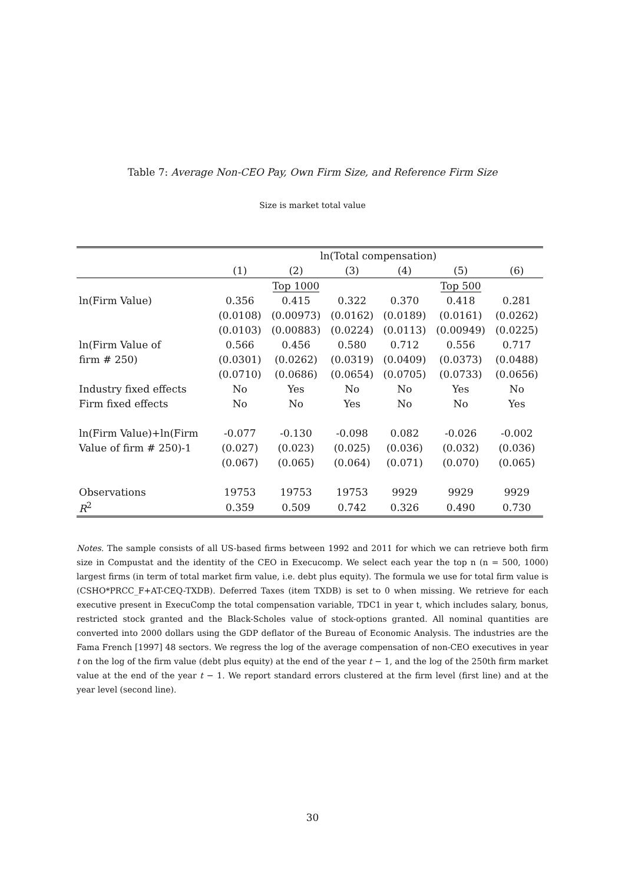Table 7: Average Non-CEO Pay, Own Firm Size, and Reference Firm Size
Size is market total value
| | ln(Total compensation) | | | | | |
| --- | --- | --- | --- | --- | --- | --- |
| | (1) | (2) | (3) | (4) | (5) | (6) |
| | | Top 1000 | | | Top 500 | |
| ln(Firm Value) | 0.356 | 0.415 | 0.322 | 0.370 | 0.418 | 0.281 |
| | (0.0108) | (0.00973) | (0.0162) | (0.0189) | (0.0161) | (0.0262) |
| | (0.0103) | (0.00883) | (0.0224) | (0.0113) | (0.00949) | (0.0225) |
| ln(Firm Value of | 0.566 | 0.456 | 0.580 | 0.712 | 0.556 | 0.717 |
| firm # 250) | (0.0301) | (0.0262) | (0.0319) | (0.0409) | (0.0373) | (0.0488) |
| | (0.0710) | (0.0686) | (0.0654) | (0.0705) | (0.0733) | (0.0656) |
| Industry fixed effects | No | Yes | No | No | Yes | No |
| Firm fixed effects | No | No | Yes | No | No | Yes |
| ln(Firm Value)+ln(Firm | -0.077 | -0.130 | -0.098 | 0.082 | -0.026 | -0.002 |
| Value of firm # 250)-1 | (0.027) | (0.023) | (0.025) | (0.036) | (0.032) | (0.036) |
| | (0.067) | (0.065) | (0.064) | (0.071) | (0.070) | (0.065) |
| Observations | 19753 | 19753 | 19753 | 9929 | 9929 | 9929 |
| R<sup>2</sup> | 0.359 | 0.509 | 0.742 | 0.326 | 0.490 | 0.730 |
Notes. The sample consists of all US-based firms between 1992 and 2011 for which we can retrieve both firm size in Compustat and the identity of the CEO in Execucomp. We select each year the top n (n = 500, 1000) largest firms (in term of total market firm value, i.e. debt plus equity). The formula we use for total firm value is (CSHO*PRCC_F+AT-CEQ-TXDB). Deferred Taxes (item TXDB) is set to 0 when missing. We retrieve for each executive present in ExecuComp the total compensation variable, TDC1 in year t, which includes salary, bonus, restricted stock granted and the Black-Scholes value of stock-options granted. All nominal quantities are converted into 2000 dollars using the GDP deflator of the Bureau of Economic Analysis. The industries are the Fama French [1997] 48 sectors. We regress the log of the average compensation of non-CEO executives in year t on the log of the firm value (debt plus equity) at the end of the year t − 1, and the log of the 250th firm market value at the end of the year t − 1. We report standard errors clustered at the firm level (first line) and at the year level (second line).
30